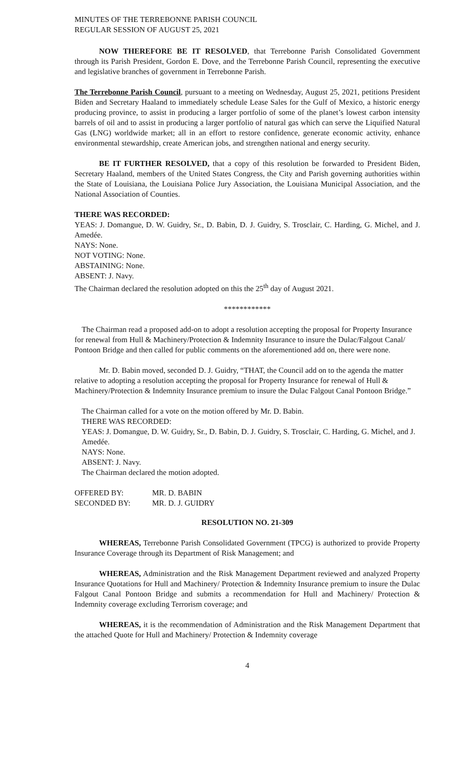MINUTES OF THE TERREBONNE PARISH COUNCIL
REGULAR SESSION OF AUGUST 25, 2021
NOW THEREFORE BE IT RESOLVED, that Terrebonne Parish Consolidated Government through its Parish President, Gordon E. Dove, and the Terrebonne Parish Council, representing the executive and legislative branches of government in Terrebonne Parish.
The Terrebonne Parish Council, pursuant to a meeting on Wednesday, August 25, 2021, petitions President Biden and Secretary Haaland to immediately schedule Lease Sales for the Gulf of Mexico, a historic energy producing province, to assist in producing a larger portfolio of some of the planet’s lowest carbon intensity barrels of oil and to assist in producing a larger portfolio of natural gas which can serve the Liquified Natural Gas (LNG) worldwide market; all in an effort to restore confidence, generate economic activity, enhance environmental stewardship, create American jobs, and strengthen national and energy security.
BE IT FURTHER RESOLVED, that a copy of this resolution be forwarded to President Biden, Secretary Haaland, members of the United States Congress, the City and Parish governing authorities within the State of Louisiana, the Louisiana Police Jury Association, the Louisiana Municipal Association, and the National Association of Counties.
THERE WAS RECORDED:
YEAS: J. Domangue, D. W. Guidry, Sr., D. Babin, D. J. Guidry, S. Trosclair, C. Harding, G. Michel, and J. Amedée.
NAYS: None.
NOT VOTING: None.
ABSTAINING: None.
ABSENT: J. Navy.
The Chairman declared the resolution adopted on this the 25<sup>th</sup> day of August 2021.
************
The Chairman read a proposed add-on to adopt a resolution accepting the proposal for Property Insurance for renewal from Hull & Machinery/Protection & Indemnity Insurance to insure the Dulac/Falgout Canal/ Pontoon Bridge and then called for public comments on the aforementioned add on, there were none.
Mr. D. Babin moved, seconded D. J. Guidry, “THAT, the Council add on to the agenda the matter relative to adopting a resolution accepting the proposal for Property Insurance for renewal of Hull & Machinery/Protection & Indemnity Insurance premium to insure the Dulac Falgout Canal Pontoon Bridge.”
The Chairman called for a vote on the motion offered by Mr. D. Babin.
THERE WAS RECORDED:
YEAS: J. Domangue, D. W. Guidry, Sr., D. Babin, D. J. Guidry, S. Trosclair, C. Harding, G. Michel, and J. Amedée.
NAYS: None.
ABSENT: J. Navy.
The Chairman declared the motion adopted.
| OFFERED BY: | MR. D. BABIN |
| SECONDED BY: | MR. D. J. GUIDRY |
RESOLUTION NO. 21-309
WHEREAS, Terrebonne Parish Consolidated Government (TPCG) is authorized to provide Property Insurance Coverage through its Department of Risk Management; and
WHEREAS, Administration and the Risk Management Department reviewed and analyzed Property Insurance Quotations for Hull and Machinery/ Protection & Indemnity Insurance premium to insure the Dulac Falgout Canal Pontoon Bridge and submits a recommendation for Hull and Machinery/ Protection & Indemnity coverage excluding Terrorism coverage; and
WHEREAS, it is the recommendation of Administration and the Risk Management Department that the attached Quote for Hull and Machinery/ Protection & Indemnity coverage
4